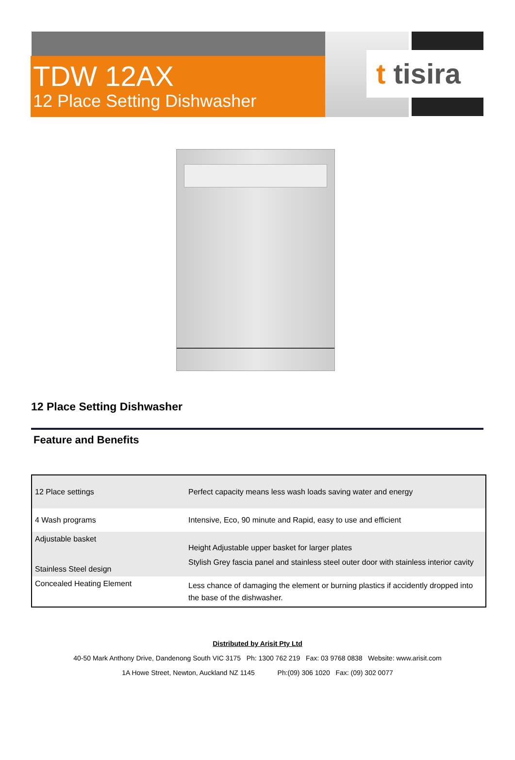t tisira
TDW 12AX
12 Place Setting Dishwasher
12 Place Setting Dishwasher
Feature and Benefits
| 12 Place settings | Perfect capacity means less wash loads saving water and energy |
| 4 Wash programs | Intensive, Eco, 90 minute and Rapid, easy to use and efficient |
| Adjustable basket | Height Adjustable upper basket for larger plates |
| Stainless Steel design | Stylish Grey fascia panel and stainless steel outer door with stainless interior cavity |
| Concealed Heating Element | Less chance of damaging the element or burning plastics if accidently dropped into the base of the dishwasher. |
Distributed by Arisit Pty Ltd
40-50 Mark Anthony Drive, Dandenong South VIC 3175 Ph: 1300 762 219 Fax: 03 9768 0838 Website: www.arisit.com
1A Howe Street, Newton, Auckland NZ 1145 Ph:(09) 306 1020 Fax: (09) 302 0077